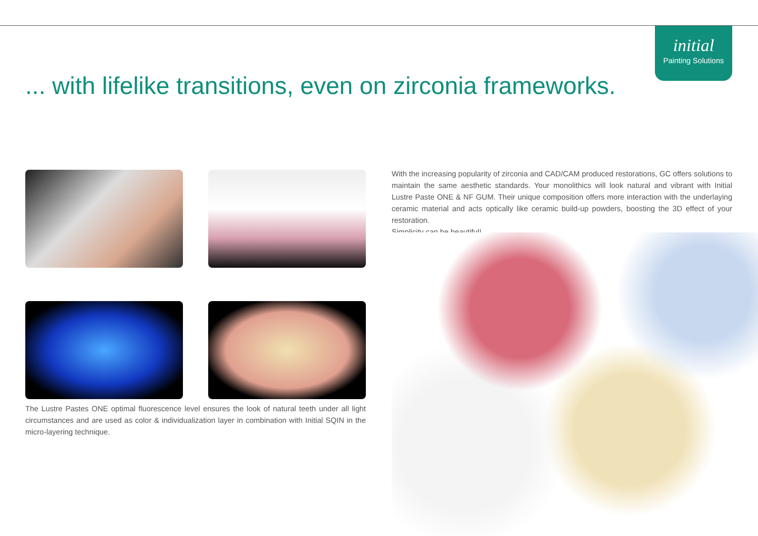initial
Painting Solutions
... with lifelike transitions, even on zirconia frameworks.
With the increasing popularity of zirconia and CAD/CAM produced restorations, GC offers solutions to maintain the same aesthetic standards. Your monolithics will look natural and vibrant with Initial Lustre Paste ONE & NF GUM. Their unique composition offers more interaction with the underlaying ceramic material and acts optically like ceramic build-up powders, boosting the 3D effect of your restoration.
Simplicity can be beautiful!
The Lustre Pastes ONE optimal fluorescence level ensures the look of natural teeth under all light circumstances and are used as color & individualization layer in combination with Initial SQIN in the micro-layering technique.